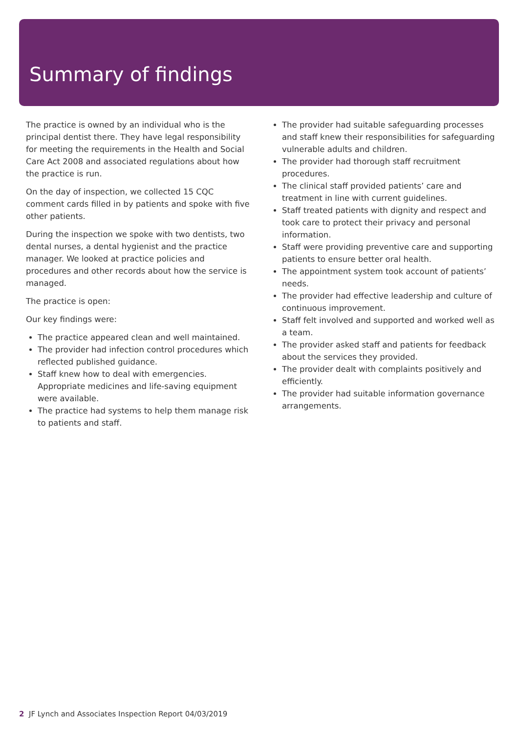Summary of findings
The practice is owned by an individual who is the principal dentist there. They have legal responsibility for meeting the requirements in the Health and Social Care Act 2008 and associated regulations about how the practice is run.
On the day of inspection, we collected 15 CQC comment cards filled in by patients and spoke with five other patients.
During the inspection we spoke with two dentists, two dental nurses, a dental hygienist and the practice manager. We looked at practice policies and procedures and other records about how the service is managed.
The practice is open:
Our key findings were:
The practice appeared clean and well maintained.
The provider had infection control procedures which reflected published guidance.
Staff knew how to deal with emergencies. Appropriate medicines and life-saving equipment were available.
The practice had systems to help them manage risk to patients and staff.
The provider had suitable safeguarding processes and staff knew their responsibilities for safeguarding vulnerable adults and children.
The provider had thorough staff recruitment procedures.
The clinical staff provided patients’ care and treatment in line with current guidelines.
Staff treated patients with dignity and respect and took care to protect their privacy and personal information.
Staff were providing preventive care and supporting patients to ensure better oral health.
The appointment system took account of patients’ needs.
The provider had effective leadership and culture of continuous improvement.
Staff felt involved and supported and worked well as a team.
The provider asked staff and patients for feedback about the services they provided.
The provider dealt with complaints positively and efficiently.
The provider had suitable information governance arrangements.
2 JF Lynch and Associates Inspection Report 04/03/2019